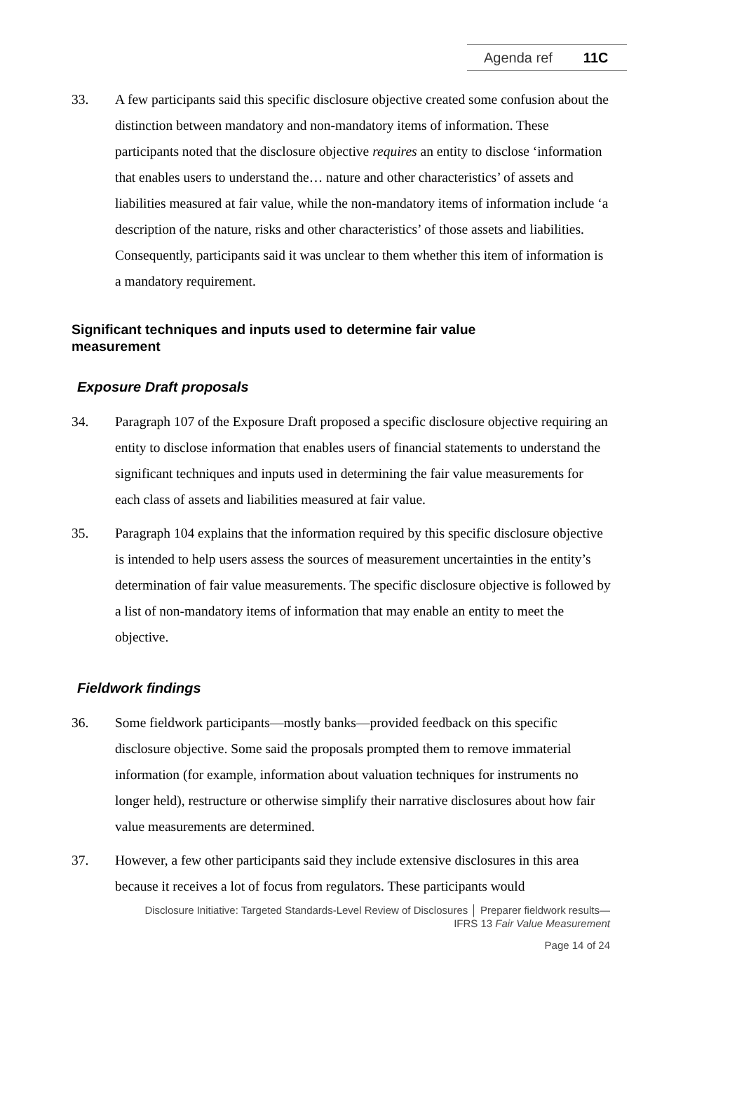Agenda ref 11C
33. A few participants said this specific disclosure objective created some confusion about the distinction between mandatory and non-mandatory items of information. These participants noted that the disclosure objective requires an entity to disclose ‘information that enables users to understand the… nature and other characteristics’ of assets and liabilities measured at fair value, while the non-mandatory items of information include ‘a description of the nature, risks and other characteristics’ of those assets and liabilities. Consequently, participants said it was unclear to them whether this item of information is a mandatory requirement.
Significant techniques and inputs used to determine fair value measurement
Exposure Draft proposals
34. Paragraph 107 of the Exposure Draft proposed a specific disclosure objective requiring an entity to disclose information that enables users of financial statements to understand the significant techniques and inputs used in determining the fair value measurements for each class of assets and liabilities measured at fair value.
35. Paragraph 104 explains that the information required by this specific disclosure objective is intended to help users assess the sources of measurement uncertainties in the entity’s determination of fair value measurements. The specific disclosure objective is followed by a list of non-mandatory items of information that may enable an entity to meet the objective.
Fieldwork findings
36. Some fieldwork participants—mostly banks—provided feedback on this specific disclosure objective. Some said the proposals prompted them to remove immaterial information (for example, information about valuation techniques for instruments no longer held), restructure or otherwise simplify their narrative disclosures about how fair value measurements are determined.
37. However, a few other participants said they include extensive disclosures in this area because it receives a lot of focus from regulators. These participants would
Disclosure Initiative: Targeted Standards-Level Review of Disclosures │ Preparer fieldwork results—
IFRS 13 Fair Value Measurement
Page 14 of 24